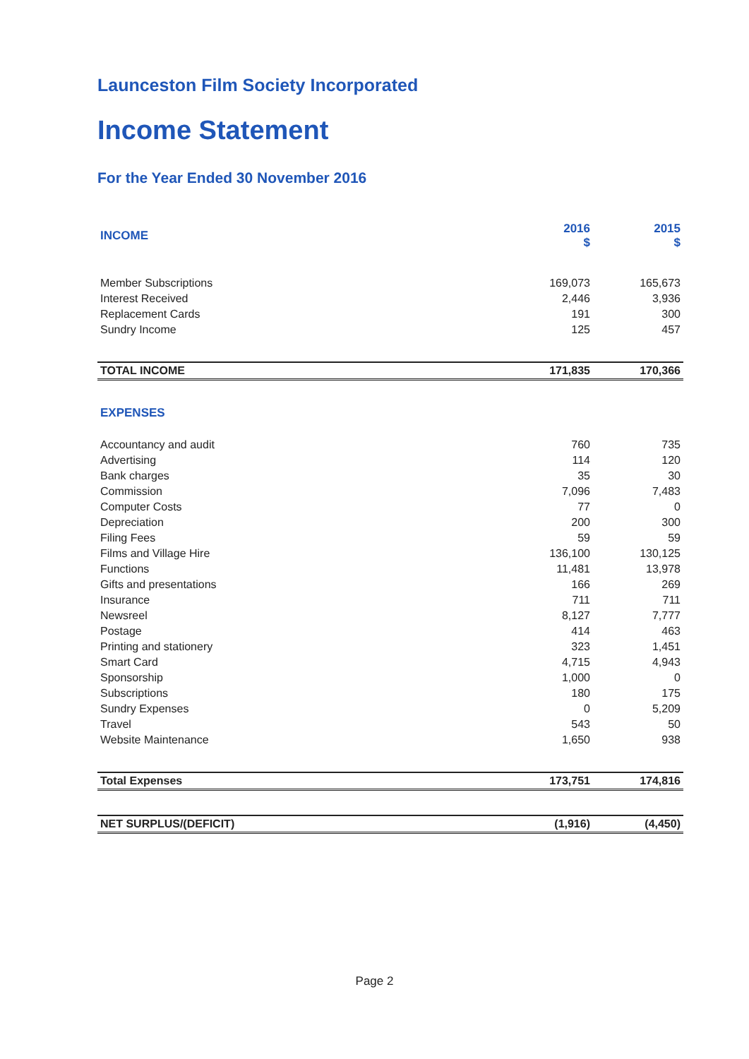Launceston Film Society Incorporated
Income Statement
For the Year Ended 30 November 2016
| INCOME | 2016 $ | 2015 $ |
| --- | --- | --- |
| Member Subscriptions | 169,073 | 165,673 |
| Interest Received | 2,446 | 3,936 |
| Replacement Cards | 191 | 300 |
| Sundry Income | 125 | 457 |
| TOTAL INCOME | 171,835 | 170,366 |
| EXPENSES | | |
| Accountancy and audit | 760 | 735 |
| Advertising | 114 | 120 |
| Bank charges | 35 | 30 |
| Commission | 7,096 | 7,483 |
| Computer Costs | 77 | 0 |
| Depreciation | 200 | 300 |
| Filing Fees | 59 | 59 |
| Films and Village Hire | 136,100 | 130,125 |
| Functions | 11,481 | 13,978 |
| Gifts and presentations | 166 | 269 |
| Insurance | 711 | 711 |
| Newsreel | 8,127 | 7,777 |
| Postage | 414 | 463 |
| Printing and stationery | 323 | 1,451 |
| Smart Card | 4,715 | 4,943 |
| Sponsorship | 1,000 | 0 |
| Subscriptions | 180 | 175 |
| Sundry Expenses | 0 | 5,209 |
| Travel | 543 | 50 |
| Website Maintenance | 1,650 | 938 |
| Total Expenses | 173,751 | 174,816 |
| NET SURPLUS/(DEFICIT) | (1,916) | (4,450) |
Page 2